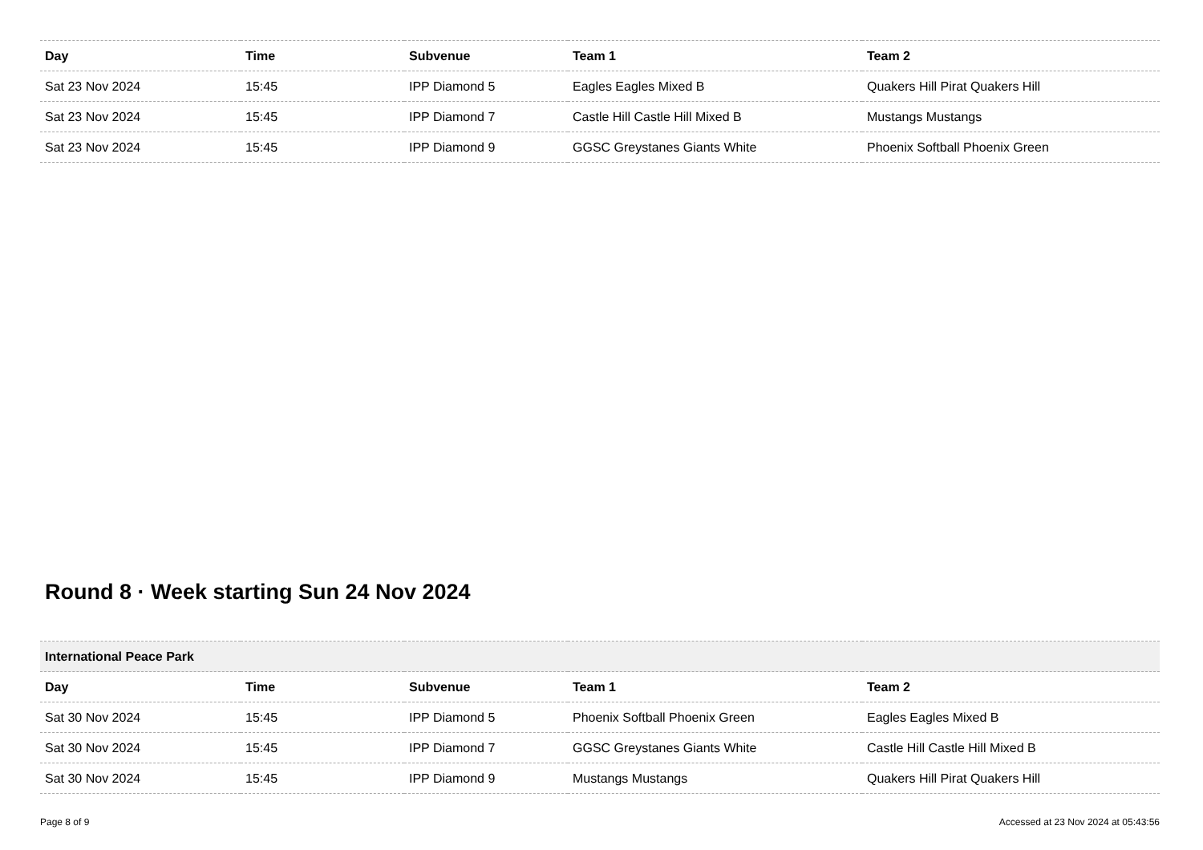| Day | Time | Subvenue | Team 1 | Team 2 |
| --- | --- | --- | --- | --- |
| Sat 23 Nov 2024 | 15:45 | IPP Diamond 5 | Eagles Eagles Mixed B | Quakers Hill Pirat Quakers Hill |
| Sat 23 Nov 2024 | 15:45 | IPP Diamond 7 | Castle Hill Castle Hill Mixed B | Mustangs Mustangs |
| Sat 23 Nov 2024 | 15:45 | IPP Diamond 9 | GGSC Greystanes Giants White | Phoenix Softball Phoenix Green |
Round 8 · Week starting Sun 24 Nov 2024
| International Peace Park | | | | |
| Day | Time | Subvenue | Team 1 | Team 2 |
| Sat 30 Nov 2024 | 15:45 | IPP Diamond 5 | Phoenix Softball Phoenix Green | Eagles Eagles Mixed B |
| Sat 30 Nov 2024 | 15:45 | IPP Diamond 7 | GGSC Greystanes Giants White | Castle Hill Castle Hill Mixed B |
| Sat 30 Nov 2024 | 15:45 | IPP Diamond 9 | Mustangs Mustangs | Quakers Hill Pirat Quakers Hill |
Page 8 of 9 Accessed at 23 Nov 2024 at 05:43:56